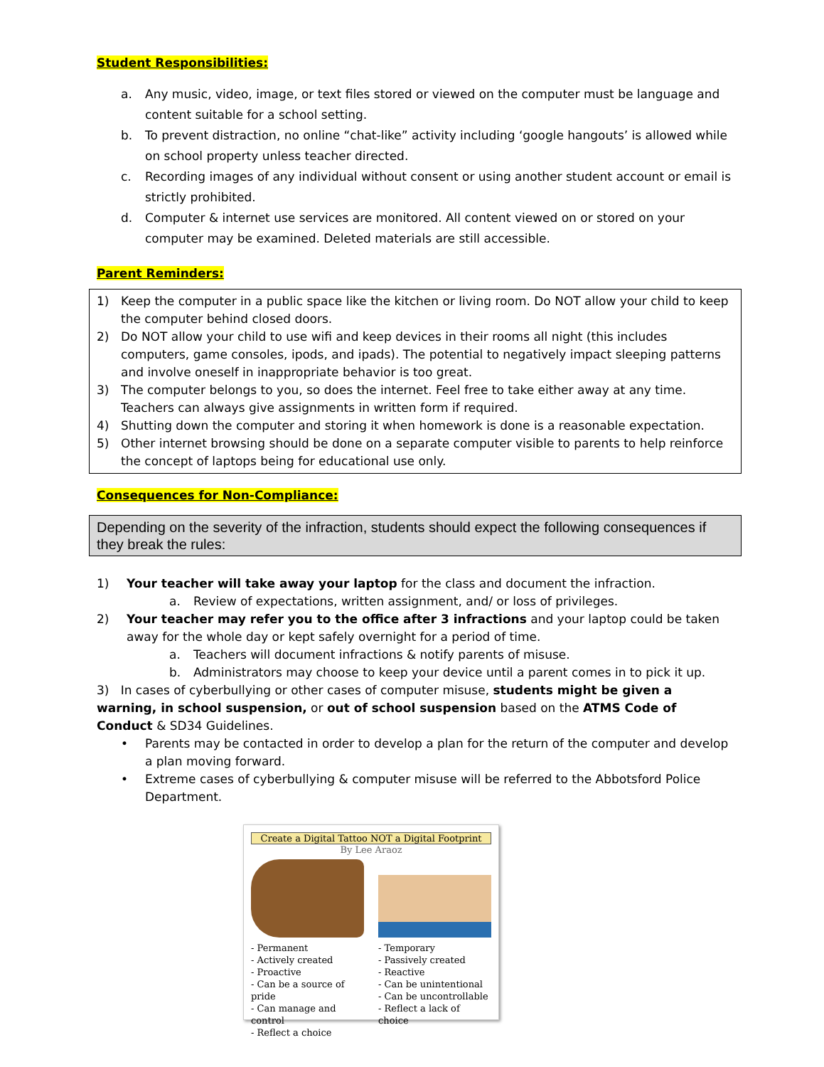Student Responsibilities:
a. Any music, video, image, or text files stored or viewed on the computer must be language and content suitable for a school setting.
b. To prevent distraction, no online “chat-like” activity including ‘google hangouts’ is allowed while on school property unless teacher directed.
c. Recording images of any individual without consent or using another student account or email is strictly prohibited.
d. Computer & internet use services are monitored. All content viewed on or stored on your computer may be examined. Deleted materials are still accessible.
Parent Reminders:
1) Keep the computer in a public space like the kitchen or living room. Do NOT allow your child to keep the computer behind closed doors.
2) Do NOT allow your child to use wifi and keep devices in their rooms all night (this includes computers, game consoles, ipods, and ipads). The potential to negatively impact sleeping patterns and involve oneself in inappropriate behavior is too great.
3) The computer belongs to you, so does the internet. Feel free to take either away at any time. Teachers can always give assignments in written form if required.
4) Shutting down the computer and storing it when homework is done is a reasonable expectation.
5) Other internet browsing should be done on a separate computer visible to parents to help reinforce the concept of laptops being for educational use only.
Consequences for Non-Compliance:
Depending on the severity of the infraction, students should expect the following consequences if they break the rules:
1) Your teacher will take away your laptop for the class and document the infraction.
a. Review of expectations, written assignment, and/ or loss of privileges.
2) Your teacher may refer you to the office after 3 infractions and your laptop could be taken away for the whole day or kept safely overnight for a period of time.
a. Teachers will document infractions & notify parents of misuse.
b. Administrators may choose to keep your device until a parent comes in to pick it up.
3) In cases of cyberbullying or other cases of computer misuse, students might be given a warning, in school suspension, or out of school suspension based on the ATMS Code of Conduct & SD34 Guidelines.
• Parents may be contacted in order to develop a plan for the return of the computer and develop a plan moving forward.
• Extreme cases of cyberbullying & computer misuse will be referred to the Abbotsford Police Department.
Create a Digital Tattoo NOT a Digital Footprint
By Lee Araoz
- Permanent
- Actively created
- Proactive
- Can be a source of pride
- Can manage and control
- Reflect a choice
- Temporary
- Passively created
- Reactive
- Can be unintentional
- Can be uncontrollable
- Reflect a lack of choice